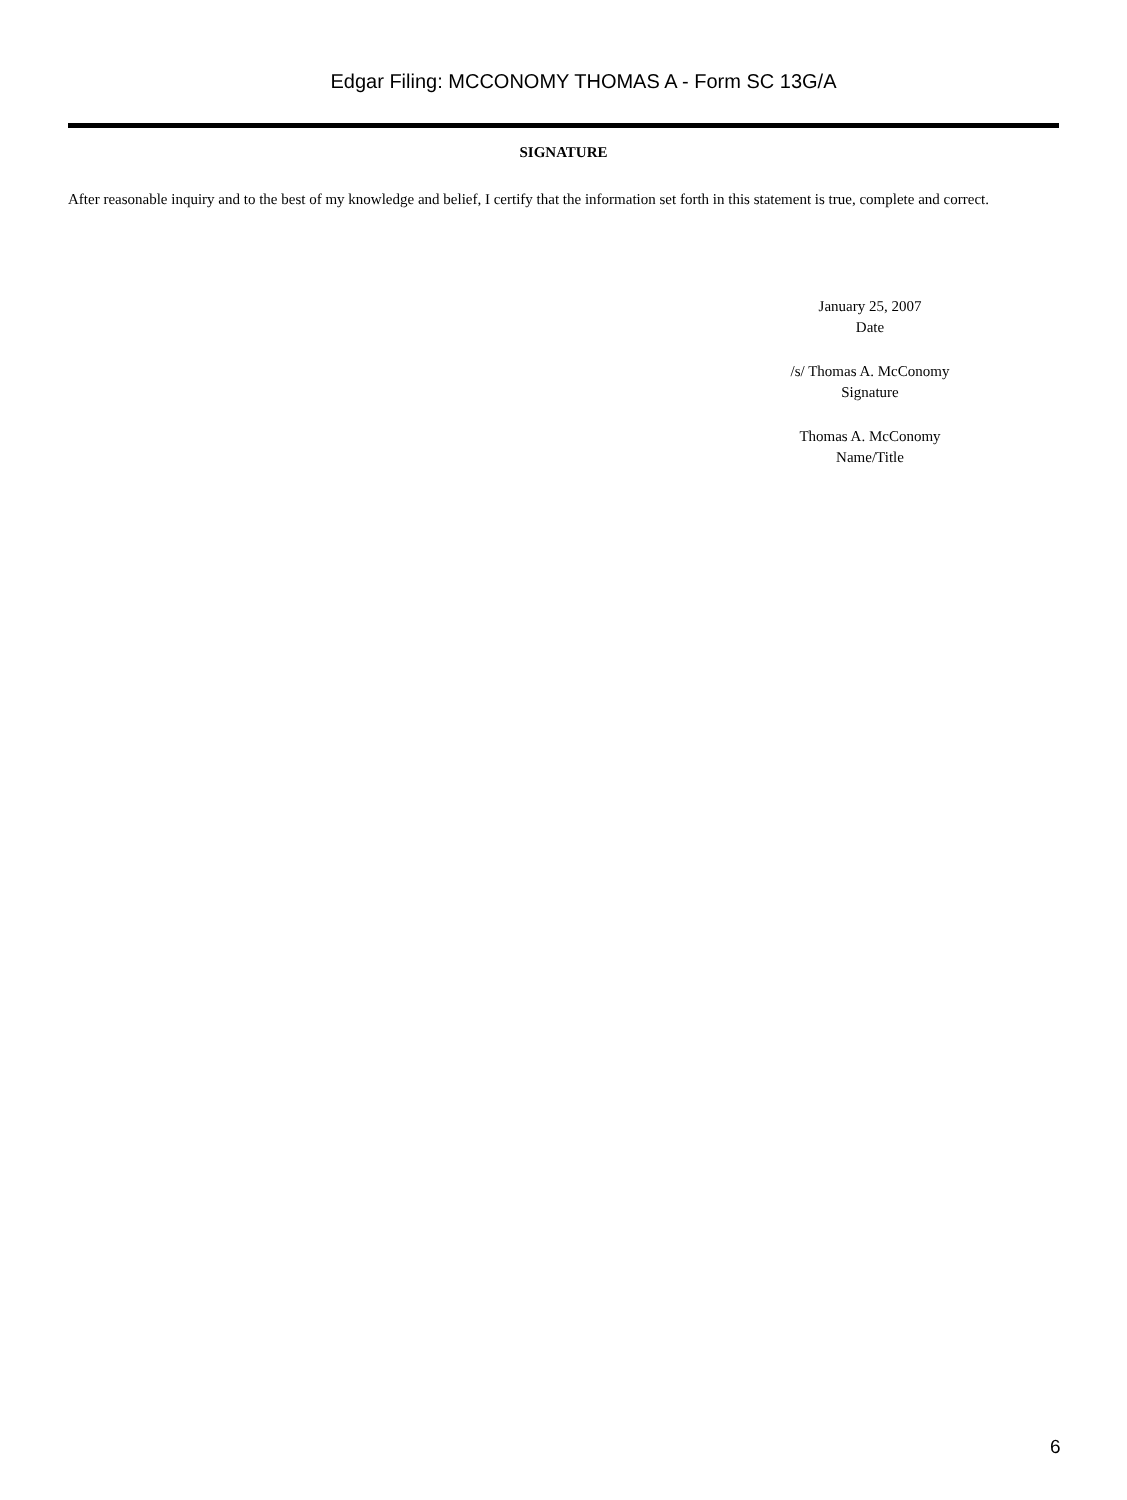Edgar Filing: MCCONOMY THOMAS A - Form SC 13G/A
SIGNATURE
After reasonable inquiry and to the best of my knowledge and belief, I certify that the information set forth in this statement is true, complete and correct.
January 25, 2007
Date
/s/ Thomas A. McConomy
Signature
Thomas A. McConomy
Name/Title
6